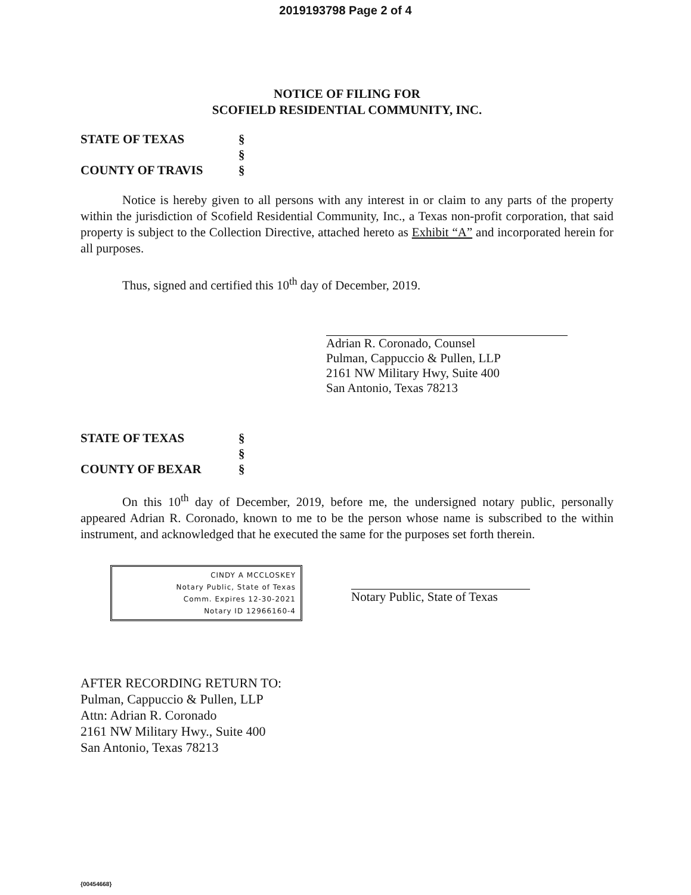2019193798 Page 2 of 4
NOTICE OF FILING FOR
SCOFIELD RESIDENTIAL COMMUNITY, INC.
STATE OF TEXAS
§
§
COUNTY OF TRAVIS
§
Notice is hereby given to all persons with any interest in or claim to any parts of the property within the jurisdiction of Scofield Residential Community, Inc., a Texas non-profit corporation, that said property is subject to the Collection Directive, attached hereto as Exhibit “A” and incorporated herein for all purposes.
Thus, signed and certified this 10<sup>th</sup> day of December, 2019.
Adrian R. Coronado, Counsel
Pulman, Cappuccio & Pullen, LLP
2161 NW Military Hwy, Suite 400
San Antonio, Texas 78213
STATE OF TEXAS
§
§
COUNTY OF BEXAR
§
On this 10<sup>th</sup> day of December, 2019, before me, the undersigned notary public, personally appeared Adrian R. Coronado, known to me to be the person whose name is subscribed to the within instrument, and acknowledged that he executed the same for the purposes set forth therein.
CINDY A MCCLOSKEY
Notary Public, State of Texas
Comm. Expires 12-30-2021
Notary ID 12966160-4
Notary Public, State of Texas
AFTER RECORDING RETURN TO:
Pulman, Cappuccio & Pullen, LLP
Attn: Adrian R. Coronado
2161 NW Military Hwy., Suite 400
San Antonio, Texas 78213
{00454668}